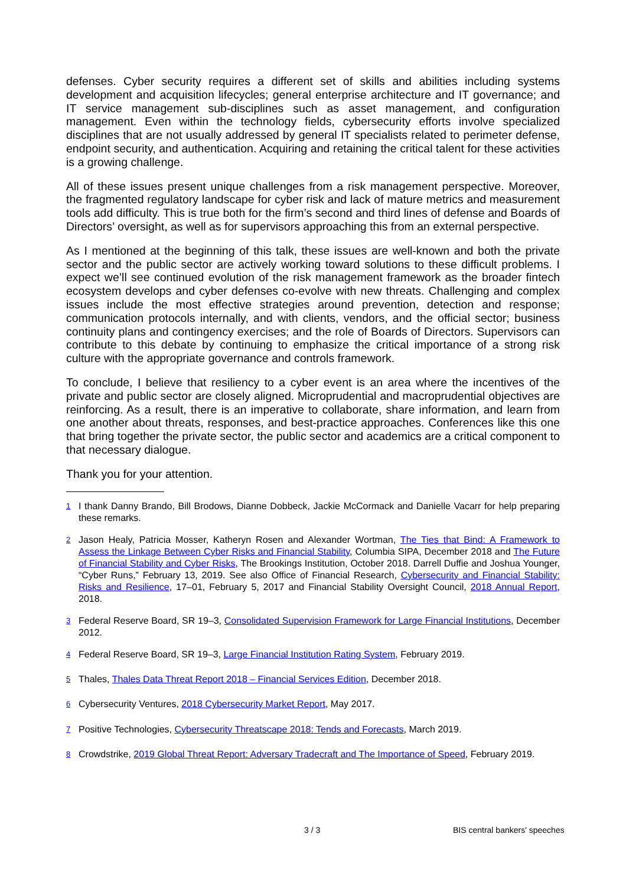defenses. Cyber security requires a different set of skills and abilities including systems development and acquisition lifecycles; general enterprise architecture and IT governance; and IT service management sub-disciplines such as asset management, and configuration management. Even within the technology fields, cybersecurity efforts involve specialized disciplines that are not usually addressed by general IT specialists related to perimeter defense, endpoint security, and authentication. Acquiring and retaining the critical talent for these activities is a growing challenge.
All of these issues present unique challenges from a risk management perspective. Moreover, the fragmented regulatory landscape for cyber risk and lack of mature metrics and measurement tools add difficulty. This is true both for the firm’s second and third lines of defense and Boards of Directors’ oversight, as well as for supervisors approaching this from an external perspective.
As I mentioned at the beginning of this talk, these issues are well-known and both the private sector and the public sector are actively working toward solutions to these difficult problems. I expect we’ll see continued evolution of the risk management framework as the broader fintech ecosystem develops and cyber defenses co-evolve with new threats. Challenging and complex issues include the most effective strategies around prevention, detection and response; communication protocols internally, and with clients, vendors, and the official sector; business continuity plans and contingency exercises; and the role of Boards of Directors. Supervisors can contribute to this debate by continuing to emphasize the critical importance of a strong risk culture with the appropriate governance and controls framework.
To conclude, I believe that resiliency to a cyber event is an area where the incentives of the private and public sector are closely aligned. Microprudential and macroprudential objectives are reinforcing. As a result, there is an imperative to collaborate, share information, and learn from one another about threats, responses, and best-practice approaches. Conferences like this one that bring together the private sector, the public sector and academics are a critical component to that necessary dialogue.
Thank you for your attention.
<sup>1</sup> I thank Danny Brando, Bill Brodows, Dianne Dobbeck, Jackie McCormack and Danielle Vacarr for help preparing these remarks.
<sup>2</sup> Jason Healy, Patricia Mosser, Katheryn Rosen and Alexander Wortman, The Ties that Bind: A Framework to Assess the Linkage Between Cyber Risks and Financial Stability, Columbia SIPA, December 2018 and The Future of Financial Stability and Cyber Risks, The Brookings Institution, October 2018. Darrell Duffie and Joshua Younger, “Cyber Runs,” February 13, 2019. See also Office of Financial Research, Cybersecurity and Financial Stability: Risks and Resilience, 17–01, February 5, 2017 and Financial Stability Oversight Council, 2018 Annual Report, 2018.
<sup>3</sup> Federal Reserve Board, SR 19–3, Consolidated Supervision Framework for Large Financial Institutions, December 2012.
<sup>4</sup> Federal Reserve Board, SR 19–3, Large Financial Institution Rating System, February 2019.
<sup>5</sup> Thales, Thales Data Threat Report 2018 – Financial Services Edition, December 2018.
<sup>6</sup> Cybersecurity Ventures, 2018 Cybersecurity Market Report, May 2017.
<sup>7</sup> Positive Technologies, Cybersecurity Threatscape 2018: Tends and Forecasts, March 2019.
<sup>8</sup> Crowdstrike, 2019 Global Threat Report: Adversary Tradecraft and The Importance of Speed, February 2019.
3 / 3 BIS central bankers' speeches